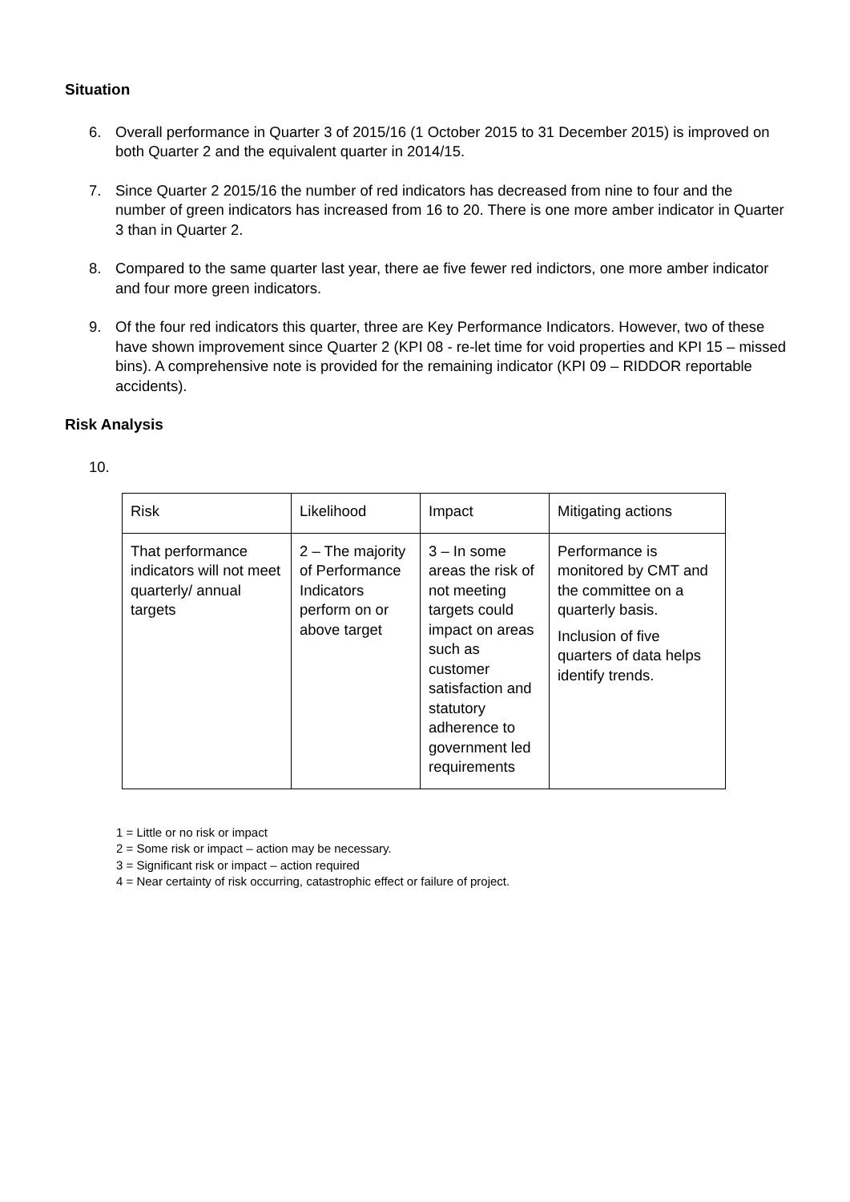Situation
6. Overall performance in Quarter 3 of 2015/16 (1 October 2015 to 31 December 2015) is improved on both Quarter 2 and the equivalent quarter in 2014/15.
7. Since Quarter 2 2015/16 the number of red indicators has decreased from nine to four and the number of green indicators has increased from 16 to 20. There is one more amber indicator in Quarter 3 than in Quarter 2.
8. Compared to the same quarter last year, there ae five fewer red indictors, one more amber indicator and four more green indicators.
9. Of the four red indicators this quarter, three are Key Performance Indicators. However, two of these have shown improvement since Quarter 2 (KPI 08 - re-let time for void properties and KPI 15 – missed bins). A comprehensive note is provided for the remaining indicator (KPI 09 – RIDDOR reportable accidents).
Risk Analysis
10.
| Risk | Likelihood | Impact | Mitigating actions |
| That performance indicators will not meet quarterly/ annual targets | 2 – The majority of Performance Indicators perform on or above target | 3 – In some areas the risk of not meeting targets could impact on areas such as customer satisfaction and statutory adherence to government led requirements | Performance is monitored by CMT and the committee on a quarterly basis. Inclusion of five quarters of data helps identify trends. |
1 = Little or no risk or impact
2 = Some risk or impact – action may be necessary.
3 = Significant risk or impact – action required
4 = Near certainty of risk occurring, catastrophic effect or failure of project.